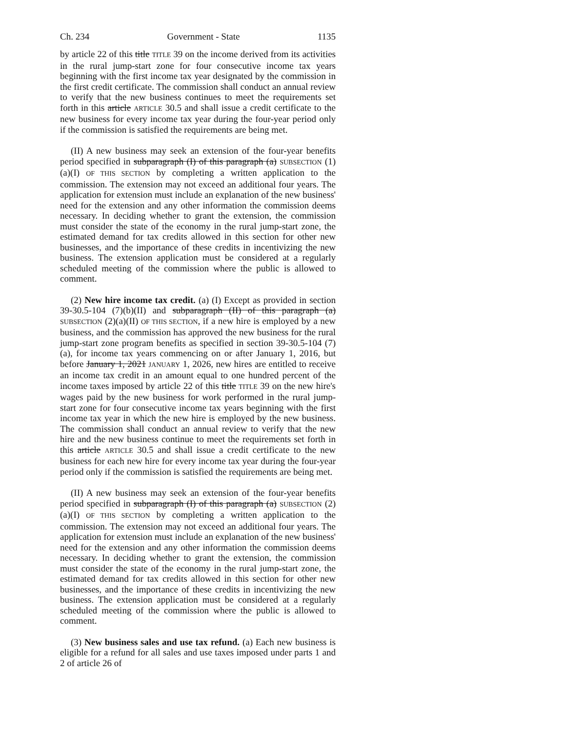Ch. 234 Government - State 1135
by article 22 of this title TITLE 39 on the income derived from its activities in the rural jump-start zone for four consecutive income tax years beginning with the first income tax year designated by the commission in the first credit certificate. The commission shall conduct an annual review to verify that the new business continues to meet the requirements set forth in this article ARTICLE 30.5 and shall issue a credit certificate to the new business for every income tax year during the four-year period only if the commission is satisfied the requirements are being met.
(II) A new business may seek an extension of the four-year benefits period specified in subparagraph (I) of this paragraph (a) SUBSECTION (1)(a)(I) OF THIS SECTION by completing a written application to the commission. The extension may not exceed an additional four years. The application for extension must include an explanation of the new business' need for the extension and any other information the commission deems necessary. In deciding whether to grant the extension, the commission must consider the state of the economy in the rural jump-start zone, the estimated demand for tax credits allowed in this section for other new businesses, and the importance of these credits in incentivizing the new business. The extension application must be considered at a regularly scheduled meeting of the commission where the public is allowed to comment.
(2) New hire income tax credit. (a) (I) Except as provided in section 39-30.5-104 (7)(b)(II) and subparagraph (II) of this paragraph (a) SUBSECTION (2)(a)(II) OF THIS SECTION, if a new hire is employed by a new business, and the commission has approved the new business for the rural jump-start zone program benefits as specified in section 39-30.5-104 (7)(a), for income tax years commencing on or after January 1, 2016, but before January 1, 2021 JANUARY 1, 2026, new hires are entitled to receive an income tax credit in an amount equal to one hundred percent of the income taxes imposed by article 22 of this title TITLE 39 on the new hire's wages paid by the new business for work performed in the rural jump-start zone for four consecutive income tax years beginning with the first income tax year in which the new hire is employed by the new business. The commission shall conduct an annual review to verify that the new hire and the new business continue to meet the requirements set forth in this article ARTICLE 30.5 and shall issue a credit certificate to the new business for each new hire for every income tax year during the four-year period only if the commission is satisfied the requirements are being met.
(II) A new business may seek an extension of the four-year benefits period specified in subparagraph (I) of this paragraph (a) SUBSECTION (2)(a)(I) OF THIS SECTION by completing a written application to the commission. The extension may not exceed an additional four years. The application for extension must include an explanation of the new business' need for the extension and any other information the commission deems necessary. In deciding whether to grant the extension, the commission must consider the state of the economy in the rural jump-start zone, the estimated demand for tax credits allowed in this section for other new businesses, and the importance of these credits in incentivizing the new business. The extension application must be considered at a regularly scheduled meeting of the commission where the public is allowed to comment.
(3) New business sales and use tax refund. (a) Each new business is eligible for a refund for all sales and use taxes imposed under parts 1 and 2 of article 26 of